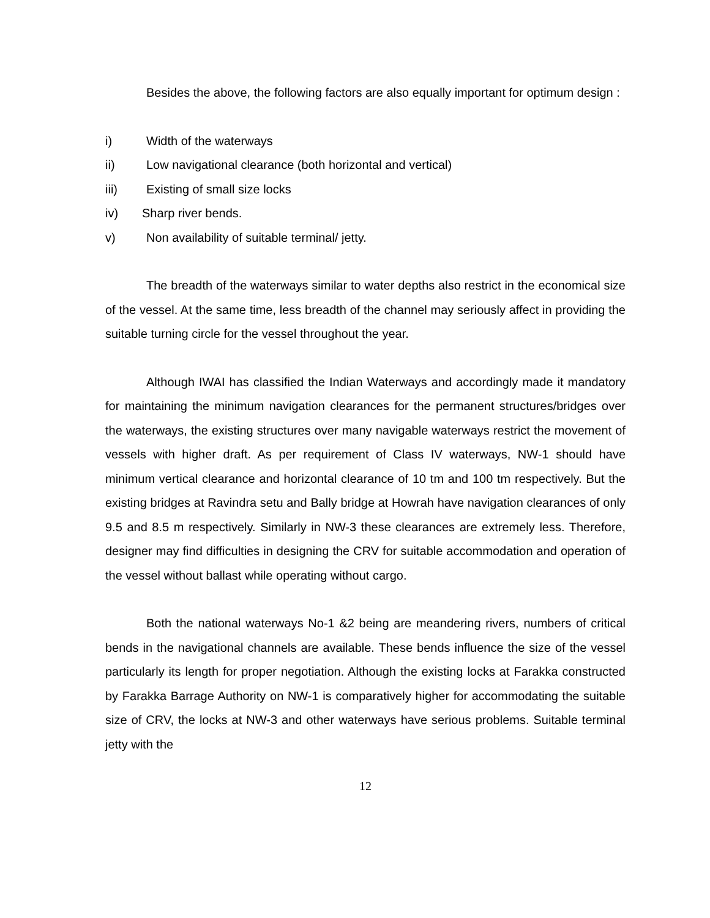Besides the above, the following factors are also equally important for optimum design :
i) Width of the waterways
ii) Low navigational clearance (both horizontal and vertical)
iii) Existing of small size locks
iv) Sharp river bends.
v) Non availability of suitable terminal/ jetty.
The breadth of the waterways similar to water depths also restrict in the economical size of the vessel. At the same time, less breadth of the channel may seriously affect in providing the suitable turning circle for the vessel throughout the year.
Although IWAI has classified the Indian Waterways and accordingly made it mandatory for maintaining the minimum navigation clearances for the permanent structures/bridges over the waterways, the existing structures over many navigable waterways restrict the movement of vessels with higher draft. As per requirement of Class IV waterways, NW-1 should have minimum vertical clearance and horizontal clearance of 10 tm and 100 tm respectively. But the existing bridges at Ravindra setu and Bally bridge at Howrah have navigation clearances of only 9.5 and 8.5 m respectively. Similarly in NW-3 these clearances are extremely less. Therefore, designer may find difficulties in designing the CRV for suitable accommodation and operation of the vessel without ballast while operating without cargo.
Both the national waterways No-1 &2 being are meandering rivers, numbers of critical bends in the navigational channels are available. These bends influence the size of the vessel particularly its length for proper negotiation. Although the existing locks at Farakka constructed by Farakka Barrage Authority on NW-1 is comparatively higher for accommodating the suitable size of CRV, the locks at NW-3 and other waterways have serious problems. Suitable terminal jetty with the
12